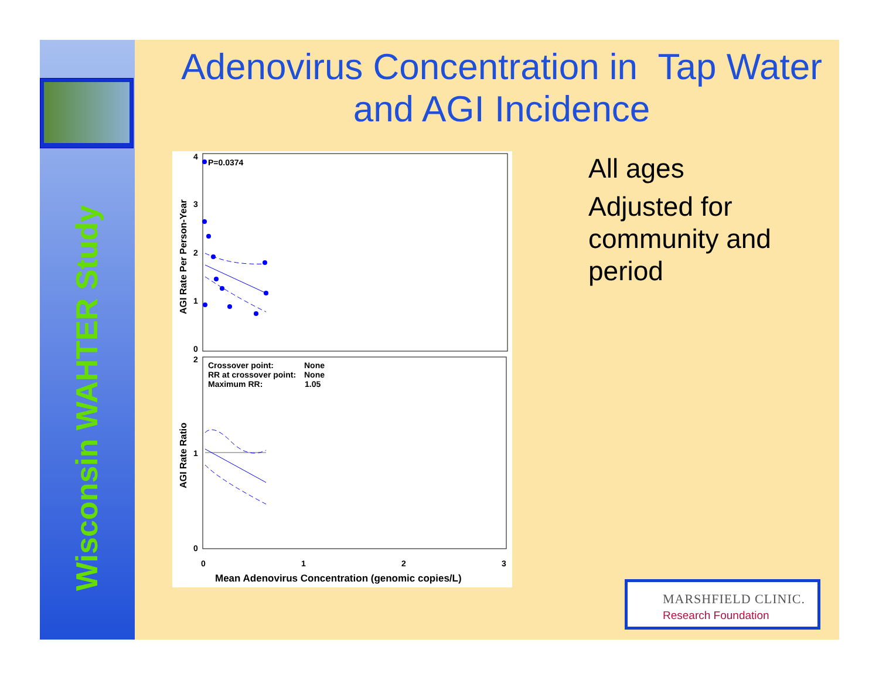Wisconsin WAHTER Study
Adenovirus Concentration in Tap Water and AGI Incidence
4
3
2
1
0
2
1
0
P=0.0374
Crossover point:
None
RR at crossover point:
None
Maximum RR:
1.05
0
1
2
3
Mean Adenovirus Concentration (genomic copies/L)
AGI Rate Per Person-Year
AGI Rate Ratio
All ages
Adjusted for
community and
period
MARSHFIELD CLINIC.
Research Foundation